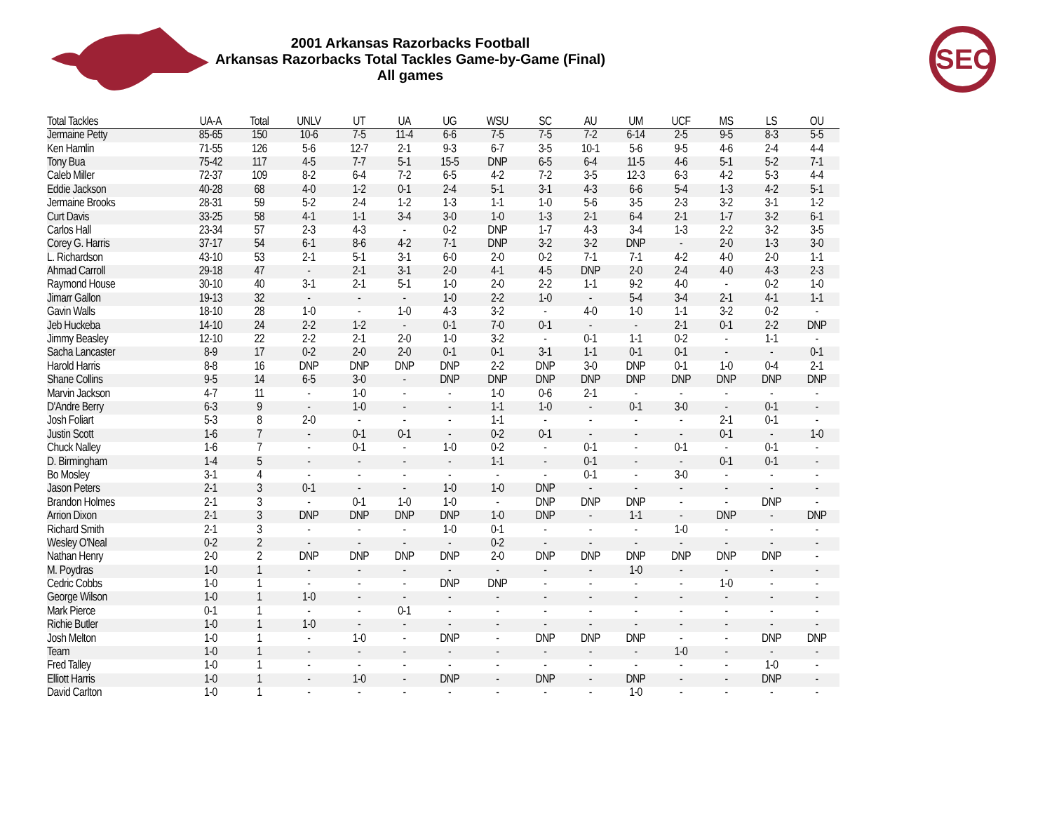2001 Arkansas Razorbacks Football
Arkansas Razorbacks Total Tackles Game-by-Game (Final)
All games
SEC
| Total Tackles | UA-A | Total | UNLV | UT | UA | UG | WSU | SC | AU | UM | UCF | MS | LS | OU |
| --- | --- | --- | --- | --- | --- | --- | --- | --- | --- | --- | --- | --- | --- | --- |
| Jermaine Petty | 85-65 | 150 | 10-6 | 7-5 | 11-4 | 6-6 | 7-5 | 7-5 | 7-2 | 6-14 | 2-5 | 9-5 | 8-3 | 5-5 |
| Ken Hamlin | 71-55 | 126 | 5-6 | 12-7 | 2-1 | 9-3 | 6-7 | 3-5 | 10-1 | 5-6 | 9-5 | 4-6 | 2-4 | 4-4 |
| Tony Bua | 75-42 | 117 | 4-5 | 7-7 | 5-1 | 15-5 | DNP | 6-5 | 6-4 | 11-5 | 4-6 | 5-1 | 5-2 | 7-1 |
| Caleb Miller | 72-37 | 109 | 8-2 | 6-4 | 7-2 | 6-5 | 4-2 | 7-2 | 3-5 | 12-3 | 6-3 | 4-2 | 5-3 | 4-4 |
| Eddie Jackson | 40-28 | 68 | 4-0 | 1-2 | 0-1 | 2-4 | 5-1 | 3-1 | 4-3 | 6-6 | 5-4 | 1-3 | 4-2 | 5-1 |
| Jermaine Brooks | 28-31 | 59 | 5-2 | 2-4 | 1-2 | 1-3 | 1-1 | 1-0 | 5-6 | 3-5 | 2-3 | 3-2 | 3-1 | 1-2 |
| Curt Davis | 33-25 | 58 | 4-1 | 1-1 | 3-4 | 3-0 | 1-0 | 1-3 | 2-1 | 6-4 | 2-1 | 1-7 | 3-2 | 6-1 |
| Carlos Hall | 23-34 | 57 | 2-3 | 4-3 | - | 0-2 | DNP | 1-7 | 4-3 | 3-4 | 1-3 | 2-2 | 3-2 | 3-5 |
| Corey G. Harris | 37-17 | 54 | 6-1 | 8-6 | 4-2 | 7-1 | DNP | 3-2 | 3-2 | DNP | - | 2-0 | 1-3 | 3-0 |
| L. Richardson | 43-10 | 53 | 2-1 | 5-1 | 3-1 | 6-0 | 2-0 | 0-2 | 7-1 | 7-1 | 4-2 | 4-0 | 2-0 | 1-1 |
| Ahmad Carroll | 29-18 | 47 | - | 2-1 | 3-1 | 2-0 | 4-1 | 4-5 | DNP | 2-0 | 2-4 | 4-0 | 4-3 | 2-3 |
| Raymond House | 30-10 | 40 | 3-1 | 2-1 | 5-1 | 1-0 | 2-0 | 2-2 | 1-1 | 9-2 | 4-0 | - | 0-2 | 1-0 |
| Jimarr Gallon | 19-13 | 32 | - | - | - | 1-0 | 2-2 | 1-0 | - | 5-4 | 3-4 | 2-1 | 4-1 | 1-1 |
| Gavin Walls | 18-10 | 28 | 1-0 | - | 1-0 | 4-3 | 3-2 | - | 4-0 | 1-0 | 1-1 | 3-2 | 0-2 | - |
| Jeb Huckeba | 14-10 | 24 | 2-2 | 1-2 | - | 0-1 | 7-0 | 0-1 | - | - | 2-1 | 0-1 | 2-2 | DNP |
| Jimmy Beasley | 12-10 | 22 | 2-2 | 2-1 | 2-0 | 1-0 | 3-2 | - | 0-1 | 1-1 | 0-2 | - | 1-1 | - |
| Sacha Lancaster | 8-9 | 17 | 0-2 | 2-0 | 2-0 | 0-1 | 0-1 | 3-1 | 1-1 | 0-1 | 0-1 | - | - | 0-1 |
| Harold Harris | 8-8 | 16 | DNP | DNP | DNP | DNP | 2-2 | DNP | 3-0 | DNP | 0-1 | 1-0 | 0-4 | 2-1 |
| Shane Collins | 9-5 | 14 | 6-5 | 3-0 | - | DNP | DNP | DNP | DNP | DNP | DNP | DNP | DNP | DNP |
| Marvin Jackson | 4-7 | 11 | - | 1-0 | - | - | 1-0 | 0-6 | 2-1 | - | - | - | - | - |
| D'Andre Berry | 6-3 | 9 | - | 1-0 | - | - | 1-1 | 1-0 | - | 0-1 | 3-0 | - | 0-1 | - |
| Josh Foliart | 5-3 | 8 | 2-0 | - | - | - | 1-1 | - | - | - | - | 2-1 | 0-1 | - |
| Justin Scott | 1-6 | 7 | - | 0-1 | 0-1 | - | 0-2 | 0-1 | - | - | - | 0-1 | - | 1-0 |
| Chuck Nalley | 1-6 | 7 | - | 0-1 | - | 1-0 | 0-2 | - | 0-1 | - | 0-1 | - | 0-1 | - |
| D. Birmingham | 1-4 | 5 | - | - | - | - | 1-1 | - | 0-1 | - | - | 0-1 | 0-1 | - |
| Bo Mosley | 3-1 | 4 | - | - | - | - | - | - | 0-1 | - | 3-0 | - | - | - |
| Jason Peters | 2-1 | 3 | 0-1 | - | - | 1-0 | 1-0 | DNP | - | - | - | - | - | - |
| Brandon Holmes | 2-1 | 3 | - | 0-1 | 1-0 | 1-0 | - | DNP | DNP | DNP | - | - | DNP | - |
| Arrion Dixon | 2-1 | 3 | DNP | DNP | DNP | DNP | 1-0 | DNP | - | 1-1 | - | DNP | - | DNP |
| Richard Smith | 2-1 | 3 | - | - | - | 1-0 | 0-1 | - | - | - | 1-0 | - | - | - |
| Wesley O'Neal | 0-2 | 2 | - | - | - | - | 0-2 | - | - | - | - | - | - | - |
| Nathan Henry | 2-0 | 2 | DNP | DNP | DNP | DNP | 2-0 | DNP | DNP | DNP | DNP | DNP | DNP | - |
| M. Poydras | 1-0 | 1 | - | - | - | - | - | - | - | 1-0 | - | - | - | - |
| Cedric Cobbs | 1-0 | 1 | - | - | - | DNP | DNP | - | - | - | - | 1-0 | - | - |
| George Wilson | 1-0 | 1 | 1-0 | - | - | - | - | - | - | - | - | - | - | - |
| Mark Pierce | 0-1 | 1 | - | - | 0-1 | - | - | - | - | - | - | - | - | - |
| Richie Butler | 1-0 | 1 | 1-0 | - | - | - | - | - | - | - | - | - | - | - |
| Josh Melton | 1-0 | 1 | - | 1-0 | - | DNP | - | DNP | DNP | DNP | - | - | DNP | DNP |
| Team | 1-0 | 1 | - | - | - | - | - | - | - | - | 1-0 | - | - | - |
| Fred Talley | 1-0 | 1 | - | - | - | - | - | - | - | - | - | - | 1-0 | - |
| Elliott Harris | 1-0 | 1 | - | 1-0 | - | DNP | - | DNP | - | DNP | - | - | DNP | - |
| David Carlton | 1-0 | 1 | - | - | - | - | - | - | - | 1-0 | - | - | - | - |